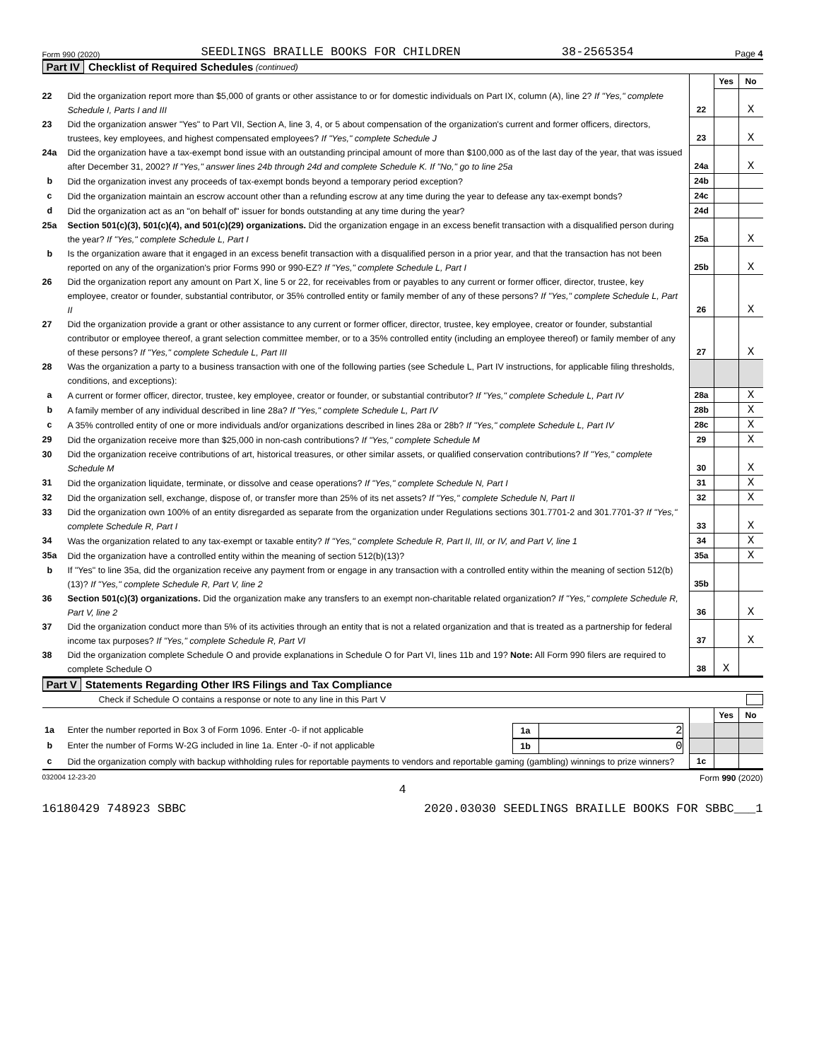Form 990 (2020) SEEDLINGS BRAILLE BOOKS FOR CHILDREN 38-2565354 Page 4
Part IV Checklist of Required Schedules (continued)
| | | | Yes | No |
| 22 | Did the organization report more than $5,000 of grants or other assistance to or for domestic individuals on Part IX, column (A), line 2? If "Yes," complete Schedule I, Parts I and III | 22 | | X |
| 23 | Did the organization answer "Yes" to Part VII, Section A, line 3, 4, or 5 about compensation of the organization's current and former officers, directors, trustees, key employees, and highest compensated employees? If "Yes," complete Schedule J | 23 | | X |
| 24a | Did the organization have a tax-exempt bond issue with an outstanding principal amount of more than $100,000 as of the last day of the year, that was issued after December 31, 2002? If "Yes," answer lines 24b through 24d and complete Schedule K. If "No," go to line 25a | 24a | | X |
| b | Did the organization invest any proceeds of tax-exempt bonds beyond a temporary period exception? | 24b | | |
| c | Did the organization maintain an escrow account other than a refunding escrow at any time during the year to defease any tax-exempt bonds? | 24c | | |
| d | Did the organization act as an "on behalf of" issuer for bonds outstanding at any time during the year? | 24d | | |
| 25a | Section 501(c)(3), 501(c)(4), and 501(c)(29) organizations. Did the organization engage in an excess benefit transaction with a disqualified person during the year? If "Yes," complete Schedule L, Part I | 25a | | X |
| b | Is the organization aware that it engaged in an excess benefit transaction with a disqualified person in a prior year, and that the transaction has not been reported on any of the organization's prior Forms 990 or 990-EZ? If "Yes," complete Schedule L, Part I | 25b | | X |
| 26 | Did the organization report any amount on Part X, line 5 or 22, for receivables from or payables to any current or former officer, director, trustee, key employee, creator or founder, substantial contributor, or 35% controlled entity or family member of any of these persons? If "Yes," complete Schedule L, Part II | 26 | | X |
| 27 | Did the organization provide a grant or other assistance to any current or former officer, director, trustee, key employee, creator or founder, substantial contributor or employee thereof, a grant selection committee member, or to a 35% controlled entity (including an employee thereof) or family member of any of these persons? If "Yes," complete Schedule L, Part III | 27 | | X |
| 28 | Was the organization a party to a business transaction with one of the following parties (see Schedule L, Part IV instructions, for applicable filing thresholds, conditions, and exceptions): | | | |
| a | A current or former officer, director, trustee, key employee, creator or founder, or substantial contributor? If "Yes," complete Schedule L, Part IV | 28a | | X |
| b | A family member of any individual described in line 28a? If "Yes," complete Schedule L, Part IV | 28b | | X |
| c | A 35% controlled entity of one or more individuals and/or organizations described in lines 28a or 28b? If "Yes," complete Schedule L, Part IV | 28c | | X |
| 29 | Did the organization receive more than $25,000 in non-cash contributions? If "Yes," complete Schedule M | 29 | | X |
| 30 | Did the organization receive contributions of art, historical treasures, or other similar assets, or qualified conservation contributions? If "Yes," complete Schedule M | 30 | | X |
| 31 | Did the organization liquidate, terminate, or dissolve and cease operations? If "Yes," complete Schedule N, Part I | 31 | | X |
| 32 | Did the organization sell, exchange, dispose of, or transfer more than 25% of its net assets? If "Yes," complete Schedule N, Part II | 32 | | X |
| 33 | Did the organization own 100% of an entity disregarded as separate from the organization under Regulations sections 301.7701-2 and 301.7701-3? If "Yes," complete Schedule R, Part I | 33 | | X |
| 34 | Was the organization related to any tax-exempt or taxable entity? If "Yes," complete Schedule R, Part II, III, or IV, and Part V, line 1 | 34 | | X |
| 35a | Did the organization have a controlled entity within the meaning of section 512(b)(13)? | 35a | | X |
| b | If "Yes" to line 35a, did the organization receive any payment from or engage in any transaction with a controlled entity within the meaning of section 512(b)(13)? If "Yes," complete Schedule R, Part V, line 2 | 35b | | |
| 36 | Section 501(c)(3) organizations. Did the organization make any transfers to an exempt non-charitable related organization? If "Yes," complete Schedule R, Part V, line 2 | 36 | | X |
| 37 | Did the organization conduct more than 5% of its activities through an entity that is not a related organization and that is treated as a partnership for federal income tax purposes? If "Yes," complete Schedule R, Part VI | 37 | | X |
| 38 | Did the organization complete Schedule O and provide explanations in Schedule O for Part VI, lines 11b and 19? Note: All Form 990 filers are required to complete Schedule O | 38 | X | |
Part V Statements Regarding Other IRS Filings and Tax Compliance
Check if Schedule O contains a response or note to any line in this Part V
| | | | Yes | No |
| 1a | Enter the number reported in Box 3 of Form 1096. Enter -0- if not applicable 1a 2 | | | |
| b | Enter the number of Forms W-2G included in line 1a. Enter -0- if not applicable 1b 0 | | | |
| c | Did the organization comply with backup withholding rules for reportable payments to vendors and reportable gaming (gambling) winnings to prize winners? | 1c | | |
032004 12-23-20 Form 990 (2020)
4
16180429 748923 SBBC 2020.03030 SEEDLINGS BRAILLE BOOKS FOR SBBC___1